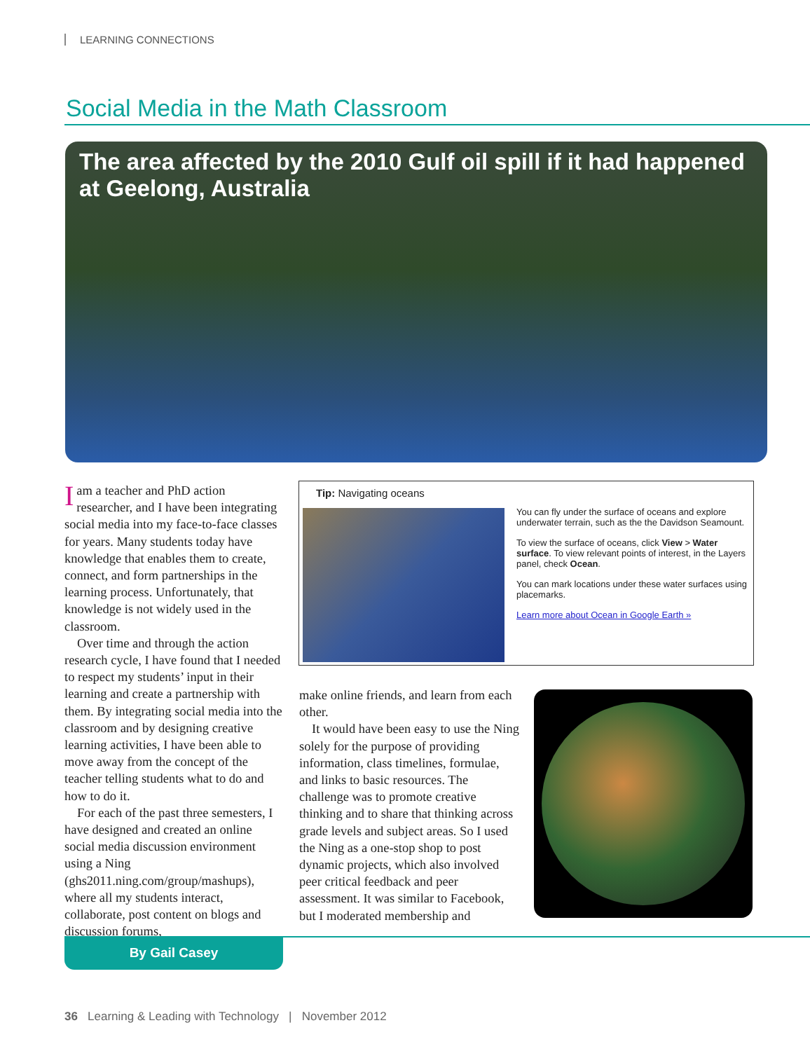LEARNING CONNECTIONS
Social Media in the Math Classroom
The area affected by the 2010 Gulf oil spill if it had happened at Geelong, Australia
Iam a teacher and PhD action researcher, and I have been integrating social media into my face-to-face classes for years. Many students today have knowledge that enables them to create, connect, and form partnerships in the learning process. Unfortunately, that knowledge is not widely used in the classroom.
Over time and through the action research cycle, I have found that I needed to respect my students’ input in their learning and create a partnership with them. By integrating social media into the classroom and by designing creative learning activities, I have been able to move away from the concept of the teacher telling students what to do and how to do it.
For each of the past three semesters, I have designed and created an online social media discussion environment using a Ning (ghs2011.ning.com/group/mashups), where all my students interact, collaborate, post content on blogs and discussion forums,
Tip: Navigating oceans
You can fly under the surface of oceans and explore underwater terrain, such as the the Davidson Seamount.
To view the surface of oceans, click View > Water surface. To view relevant points of interest, in the Layers panel, check Ocean.
You can mark locations under these water surfaces using placemarks.
Learn more about Ocean in Google Earth »
make online friends, and learn from each other.
It would have been easy to use the Ning solely for the purpose of providing information, class timelines, formulae, and links to basic resources. The challenge was to promote creative thinking and to share that thinking across grade levels and subject areas. So I used the Ning as a one-stop shop to post dynamic projects, which also involved peer critical feedback and peer assessment. It was similar to Facebook, but I moderated membership and
By Gail Casey
36 Learning & Leading with Technology | November 2012